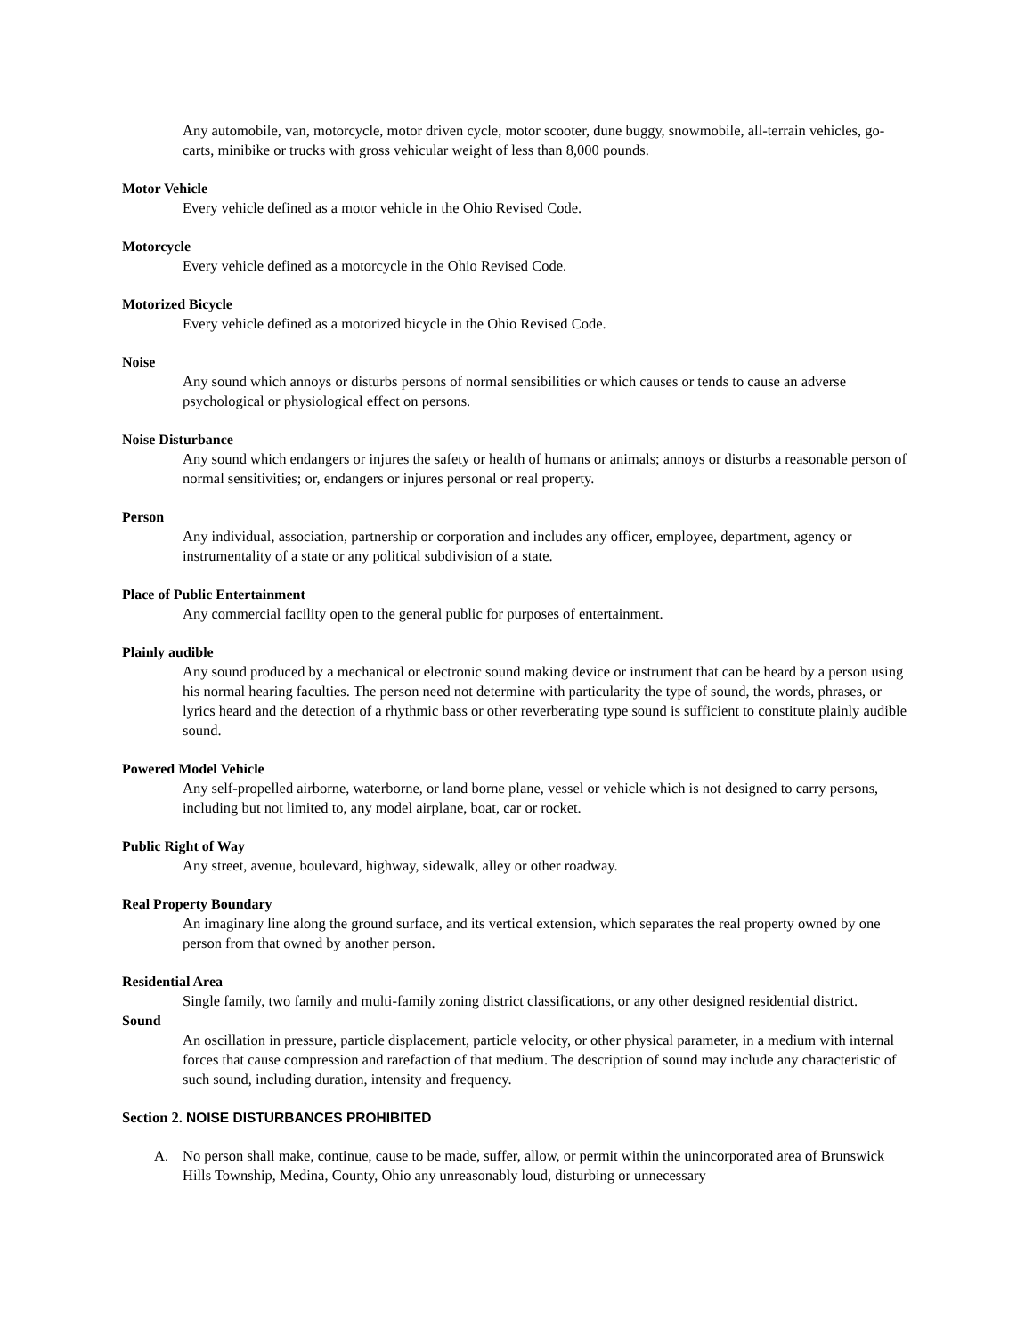Any automobile, van, motorcycle, motor driven cycle, motor scooter, dune buggy, snowmobile, all-terrain vehicles, go-carts, minibike or trucks with gross vehicular weight of less than 8,000 pounds.
Motor Vehicle
Every vehicle defined as a motor vehicle in the Ohio Revised Code.
Motorcycle
Every vehicle defined as a motorcycle in the Ohio Revised Code.
Motorized Bicycle
Every vehicle defined as a motorized bicycle in the Ohio Revised Code.
Noise
Any sound which annoys or disturbs persons of normal sensibilities or which causes or tends to cause an adverse psychological or physiological effect on persons.
Noise Disturbance
Any sound which endangers or injures the safety or health of humans or animals; annoys or disturbs a reasonable person of normal sensitivities; or, endangers or injures personal or real property.
Person
Any individual, association, partnership or corporation and includes any officer, employee, department, agency or instrumentality of a state or any political subdivision of a state.
Place of Public Entertainment
Any commercial facility open to the general public for purposes of entertainment.
Plainly audible
Any sound produced by a mechanical or electronic sound making device or instrument that can be heard by a person using his normal hearing faculties. The person need not determine with particularity the type of sound, the words, phrases, or lyrics heard and the detection of a rhythmic bass or other reverberating type sound is sufficient to constitute plainly audible sound.
Powered Model Vehicle
Any self-propelled airborne, waterborne, or land borne plane, vessel or vehicle which is not designed to carry persons, including but not limited to, any model airplane, boat, car or rocket.
Public Right of Way
Any street, avenue, boulevard, highway, sidewalk, alley or other roadway.
Real Property Boundary
An imaginary line along the ground surface, and its vertical extension, which separates the real property owned by one person from that owned by another person.
Residential Area
Single family, two family and multi-family zoning district classifications, or any other designed residential district.
Sound
An oscillation in pressure, particle displacement, particle velocity, or other physical parameter, in a medium with internal forces that cause compression and rarefaction of that medium. The description of sound may include any characteristic of such sound, including duration, intensity and frequency.
Section 2. NOISE DISTURBANCES PROHIBITED
A. No person shall make, continue, cause to be made, suffer, allow, or permit within the unincorporated area of Brunswick Hills Township, Medina, County, Ohio any unreasonably loud, disturbing or unnecessary